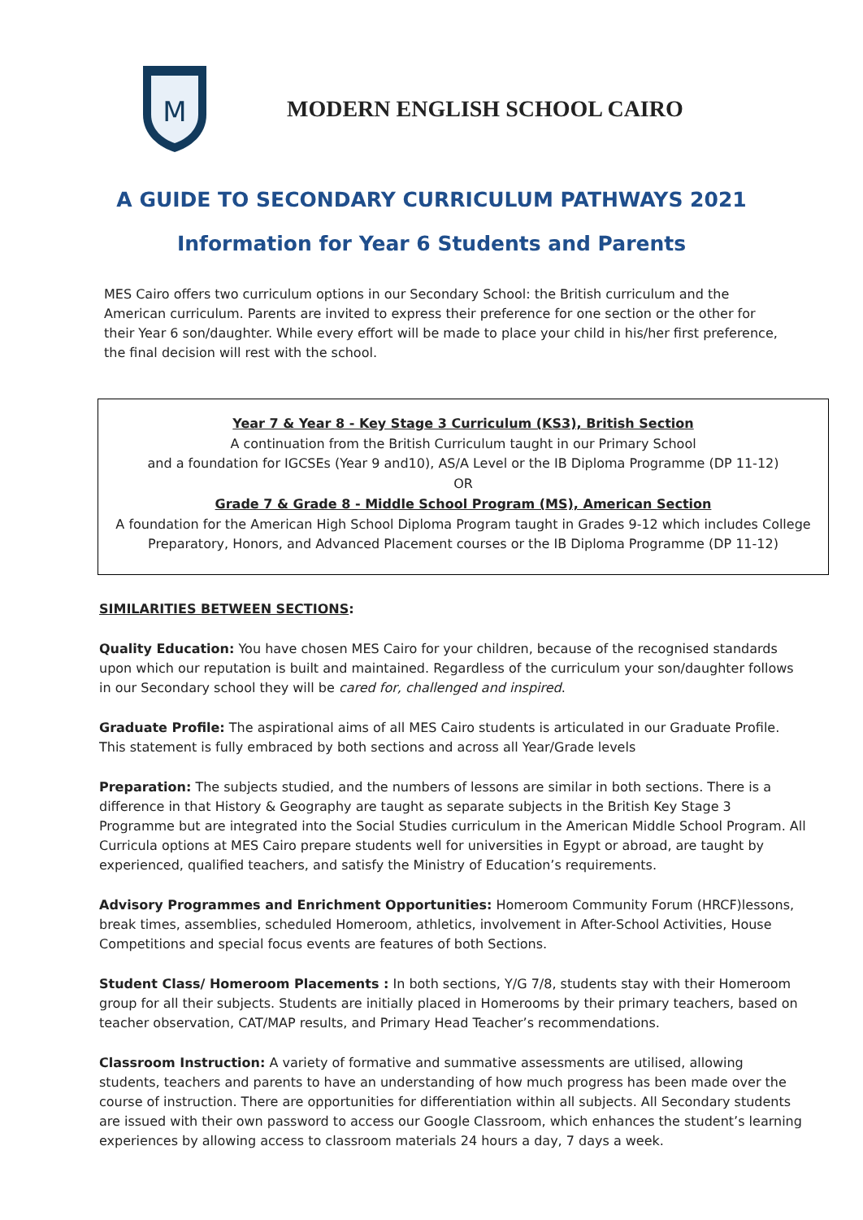M
MODERN ENGLISH SCHOOL CAIRO
A GUIDE TO SECONDARY CURRICULUM PATHWAYS 2021
Information for Year 6 Students and Parents
MES Cairo offers two curriculum options in our Secondary School: the British curriculum and the American curriculum. Parents are invited to express their preference for one section or the other for their Year 6 son/daughter. While every effort will be made to place your child in his/her first preference, the final decision will rest with the school.
Year 7 & Year 8 - Key Stage 3 Curriculum (KS3), British Section
A continuation from the British Curriculum taught in our Primary School
and a foundation for IGCSEs (Year 9 and10), AS/A Level or the IB Diploma Programme (DP 11-12)
OR
Grade 7 & Grade 8 - Middle School Program (MS), American Section
A foundation for the American High School Diploma Program taught in Grades 9-12 which includes College Preparatory, Honors, and Advanced Placement courses or the IB Diploma Programme (DP 11-12)
SIMILARITIES BETWEEN SECTIONS:
Quality Education: You have chosen MES Cairo for your children, because of the recognised standards upon which our reputation is built and maintained. Regardless of the curriculum your son/daughter follows in our Secondary school they will be cared for, challenged and inspired.
Graduate Profile: The aspirational aims of all MES Cairo students is articulated in our Graduate Profile. This statement is fully embraced by both sections and across all Year/Grade levels
Preparation: The subjects studied, and the numbers of lessons are similar in both sections. There is a difference in that History & Geography are taught as separate subjects in the British Key Stage 3 Programme but are integrated into the Social Studies curriculum in the American Middle School Program. All Curricula options at MES Cairo prepare students well for universities in Egypt or abroad, are taught by experienced, qualified teachers, and satisfy the Ministry of Education’s requirements.
Advisory Programmes and Enrichment Opportunities: Homeroom Community Forum (HRCF)lessons, break times, assemblies, scheduled Homeroom, athletics, involvement in After-School Activities, House Competitions and special focus events are features of both Sections.
Student Class/ Homeroom Placements : In both sections, Y/G 7/8, students stay with their Homeroom group for all their subjects. Students are initially placed in Homerooms by their primary teachers, based on teacher observation, CAT/MAP results, and Primary Head Teacher’s recommendations.
Classroom Instruction: A variety of formative and summative assessments are utilised, allowing students, teachers and parents to have an understanding of how much progress has been made over the course of instruction. There are opportunities for differentiation within all subjects. All Secondary students are issued with their own password to access our Google Classroom, which enhances the student’s learning experiences by allowing access to classroom materials 24 hours a day, 7 days a week.